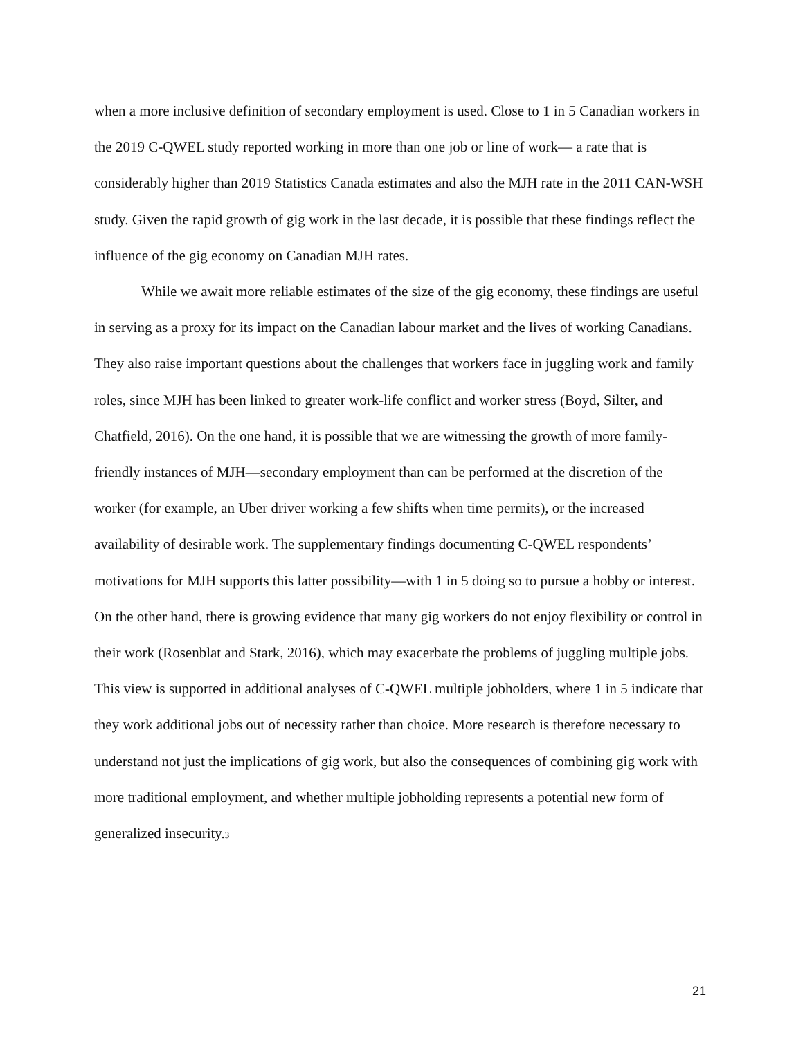when a more inclusive definition of secondary employment is used. Close to 1 in 5 Canadian workers in the 2019 C-QWEL study reported working in more than one job or line of work— a rate that is considerably higher than 2019 Statistics Canada estimates and also the MJH rate in the 2011 CAN-WSH study. Given the rapid growth of gig work in the last decade, it is possible that these findings reflect the influence of the gig economy on Canadian MJH rates.
While we await more reliable estimates of the size of the gig economy, these findings are useful in serving as a proxy for its impact on the Canadian labour market and the lives of working Canadians. They also raise important questions about the challenges that workers face in juggling work and family roles, since MJH has been linked to greater work-life conflict and worker stress (Boyd, Silter, and Chatfield, 2016). On the one hand, it is possible that we are witnessing the growth of more family-friendly instances of MJH—secondary employment than can be performed at the discretion of the worker (for example, an Uber driver working a few shifts when time permits), or the increased availability of desirable work. The supplementary findings documenting C-QWEL respondents’ motivations for MJH supports this latter possibility—with 1 in 5 doing so to pursue a hobby or interest. On the other hand, there is growing evidence that many gig workers do not enjoy flexibility or control in their work (Rosenblat and Stark, 2016), which may exacerbate the problems of juggling multiple jobs. This view is supported in additional analyses of C-QWEL multiple jobholders, where 1 in 5 indicate that they work additional jobs out of necessity rather than choice. More research is therefore necessary to understand not just the implications of gig work, but also the consequences of combining gig work with more traditional employment, and whether multiple jobholding represents a potential new form of generalized insecurity.3
21